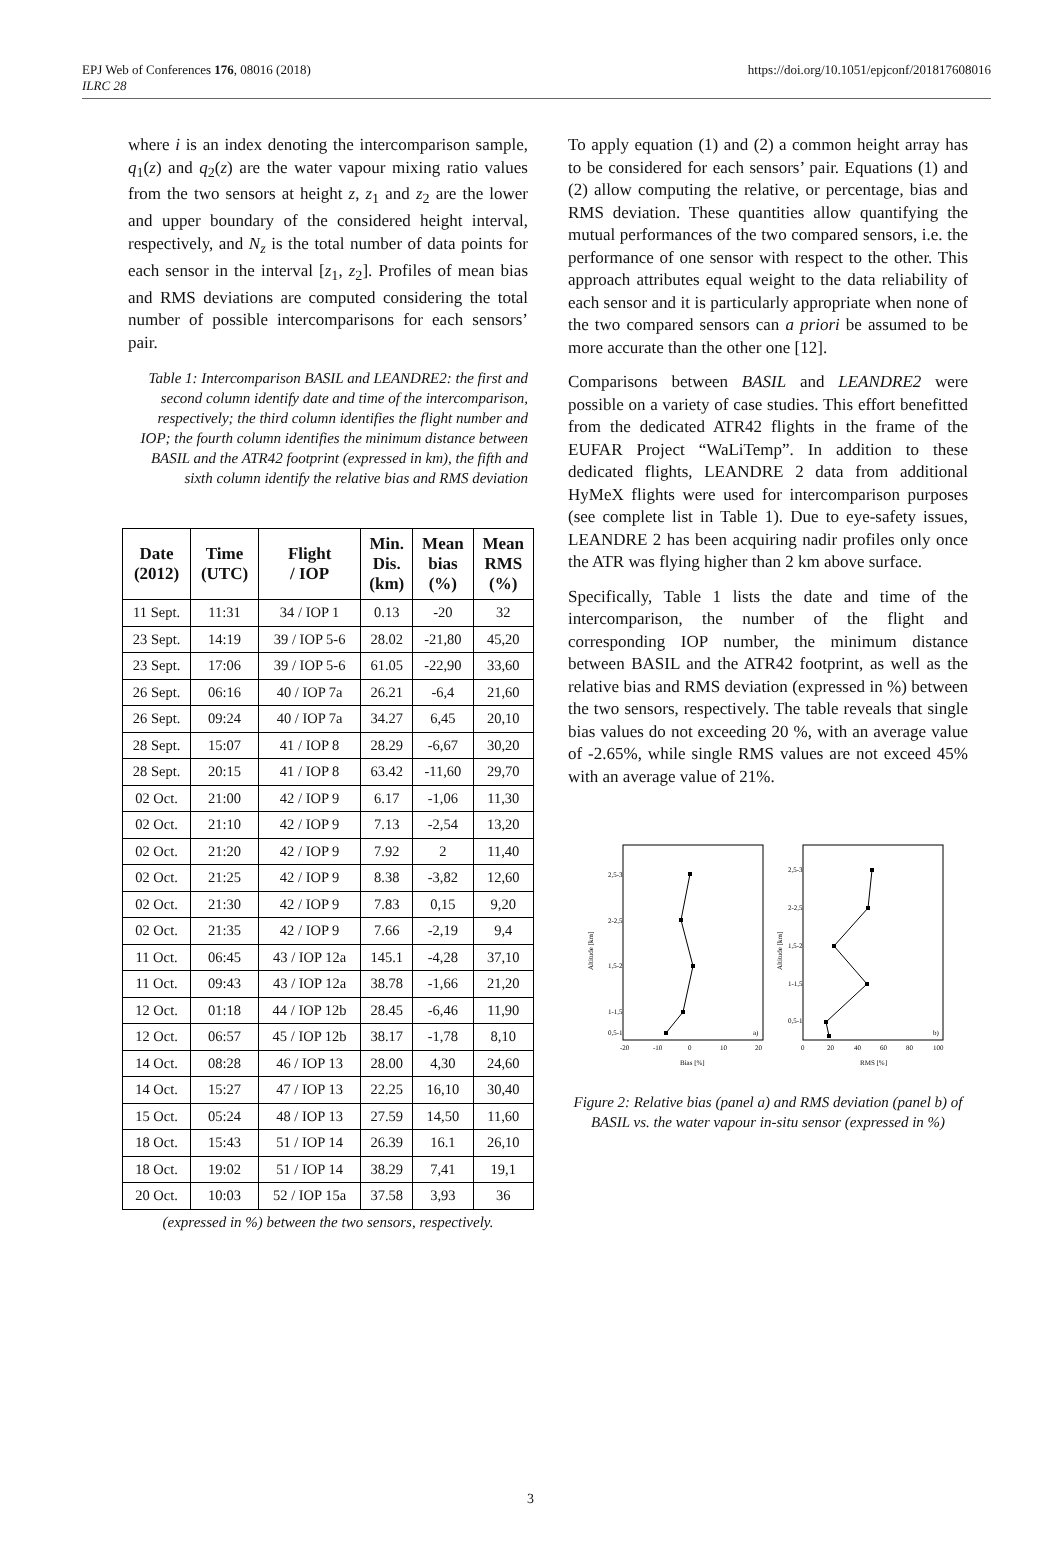EPJ Web of Conferences 176, 08016 (2018)
ILRC 28
https://doi.org/10.1051/epjconf/201817608016
where i is an index denoting the intercomparison sample, q<sub>1</sub>(z) and q<sub>2</sub>(z) are the water vapour mixing ratio values from the two sensors at height z, z<sub>1</sub> and z<sub>2</sub> are the lower and upper boundary of the considered height interval, respectively, and N<sub>z</sub> is the total number of data points for each sensor in the interval [z<sub>1</sub>, z<sub>2</sub>]. Profiles of mean bias and RMS deviations are computed considering the total number of possible intercomparisons for each sensors’ pair.
Table 1: Intercomparison BASIL and LEANDRE2: the first and second column identify date and time of the intercomparison, respectively; the third column identifies the flight number and IOP; the fourth column identifies the minimum distance between BASIL and the ATR42 footprint (expressed in km), the fifth and sixth column identify the relative bias and RMS deviation
| Date (2012) | Time (UTC) | Flight / IOP | Min. Dis. (km) | Mean bias (%) | Mean RMS (%) |
| --- | --- | --- | --- | --- | --- |
| 11 Sept. | 11:31 | 34 / IOP 1 | 0.13 | -20 | 32 |
| 23 Sept. | 14:19 | 39 / IOP 5-6 | 28.02 | -21,80 | 45,20 |
| 23 Sept. | 17:06 | 39 / IOP 5-6 | 61.05 | -22,90 | 33,60 |
| 26 Sept. | 06:16 | 40 / IOP 7a | 26.21 | -6,4 | 21,60 |
| 26 Sept. | 09:24 | 40 / IOP 7a | 34.27 | 6,45 | 20,10 |
| 28 Sept. | 15:07 | 41 / IOP 8 | 28.29 | -6,67 | 30,20 |
| 28 Sept. | 20:15 | 41 / IOP 8 | 63.42 | -11,60 | 29,70 |
| 02 Oct. | 21:00 | 42 / IOP 9 | 6.17 | -1,06 | 11,30 |
| 02 Oct. | 21:10 | 42 / IOP 9 | 7.13 | -2,54 | 13,20 |
| 02 Oct. | 21:20 | 42 / IOP 9 | 7.92 | 2 | 11,40 |
| 02 Oct. | 21:25 | 42 / IOP 9 | 8.38 | -3,82 | 12,60 |
| 02 Oct. | 21:30 | 42 / IOP 9 | 7.83 | 0,15 | 9,20 |
| 02 Oct. | 21:35 | 42 / IOP 9 | 7.66 | -2,19 | 9,4 |
| 11 Oct. | 06:45 | 43 / IOP 12a | 145.1 | -4,28 | 37,10 |
| 11 Oct. | 09:43 | 43 / IOP 12a | 38.78 | -1,66 | 21,20 |
| 12 Oct. | 01:18 | 44 / IOP 12b | 28.45 | -6,46 | 11,90 |
| 12 Oct. | 06:57 | 45 / IOP 12b | 38.17 | -1,78 | 8,10 |
| 14 Oct. | 08:28 | 46 / IOP 13 | 28.00 | 4,30 | 24,60 |
| 14 Oct. | 15:27 | 47 / IOP 13 | 22.25 | 16,10 | 30,40 |
| 15 Oct. | 05:24 | 48 / IOP 13 | 27.59 | 14,50 | 11,60 |
| 18 Oct. | 15:43 | 51 / IOP 14 | 26.39 | 16.1 | 26,10 |
| 18 Oct. | 19:02 | 51 / IOP 14 | 38.29 | 7,41 | 19,1 |
| 20 Oct. | 10:03 | 52 / IOP 15a | 37.58 | 3,93 | 36 |
(expressed in %) between the two sensors, respectively.
To apply equation (1) and (2) a common height array has to be considered for each sensors’ pair. Equations (1) and (2) allow computing the relative, or percentage, bias and RMS deviation. These quantities allow quantifying the mutual performances of the two compared sensors, i.e. the performance of one sensor with respect to the other. This approach attributes equal weight to the data reliability of each sensor and it is particularly appropriate when none of the two compared sensors can a priori be assumed to be more accurate than the other one [12].
Comparisons between BASIL and LEANDRE2 were possible on a variety of case studies. This effort benefitted from the dedicated ATR42 flights in the frame of the EUFAR Project “WaLiTemp”. In addition to these dedicated flights, LEANDRE 2 data from additional HyMeX flights were used for intercomparison purposes (see complete list in Table 1). Due to eye-safety issues, LEANDRE 2 has been acquiring nadir profiles only once the ATR was flying higher than 2 km above surface.
Specifically, Table 1 lists the date and time of the intercomparison, the number of the flight and corresponding IOP number, the minimum distance between BASIL and the ATR42 footprint, as well as the relative bias and RMS deviation (expressed in %) between the two sensors, respectively. The table reveals that single bias values do not exceeding 20 %, with an average value of -2.65%, while single RMS values are not exceed 45% with an average value of 21%.
2,5-3
2-2,5
1,5-2
1-1,5
x
0,5-1
a)
-20
-10
0
10
20
Bias [%]
Altitude [km]
2,5-3
2-2,5
1,5-2
1-1,5
0,5-1
x
b)
0
20
40
60
80
100
RMS [%]
Altitude [km]
Figure 2: Relative bias (panel a) and RMS deviation (panel b) of BASIL vs. the water vapour in-situ sensor (expressed in %)
3